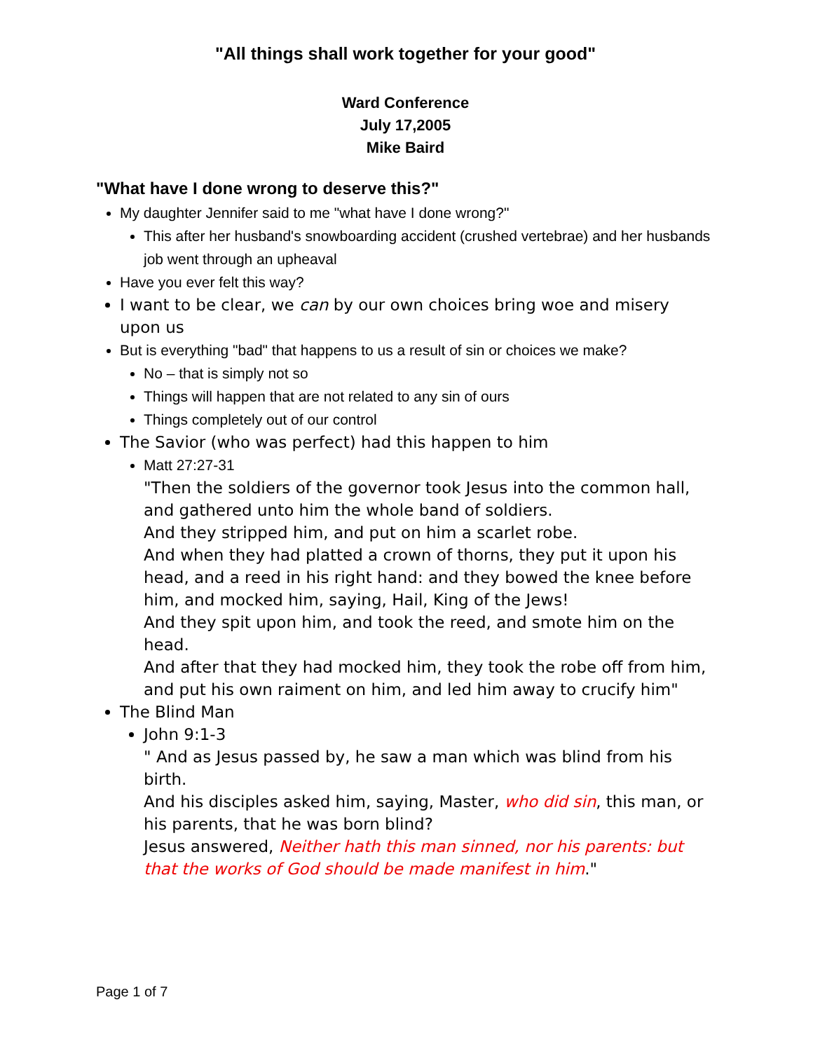"All things shall work together for your good"
Ward Conference
July 17,2005
Mike Baird
"What have I done wrong to deserve this?"
My daughter Jennifer said to me "what have I done wrong?"
This after her husband's snowboarding accident (crushed vertebrae) and her husbands job went through an upheaval
Have you ever felt this way?
I want to be clear, we can by our own choices bring woe and misery upon us
But is everything "bad" that happens to us a result of sin or choices we make?
No – that is simply not so
Things will happen that are not related to any sin of ours
Things completely out of our control
The Savior (who was perfect) had this happen to him
Matt 27:27-31
"Then the soldiers of the governor took Jesus into the common hall, and gathered unto him the whole band of soldiers.
And they stripped him, and put on him a scarlet robe.
And when they had platted a crown of thorns, they put it upon his head, and a reed in his right hand: and they bowed the knee before him, and mocked him, saying, Hail, King of the Jews!
And they spit upon him, and took the reed, and smote him on the head.
And after that they had mocked him, they took the robe off from him, and put his own raiment on him, and led him away to crucify him"
The Blind Man
John 9:1-3
" And as Jesus passed by, he saw a man which was blind from his birth.
And his disciples asked him, saying, Master, who did sin, this man, or his parents, that he was born blind?
Jesus answered, Neither hath this man sinned, nor his parents: but that the works of God should be made manifest in him."
Page 1 of 7